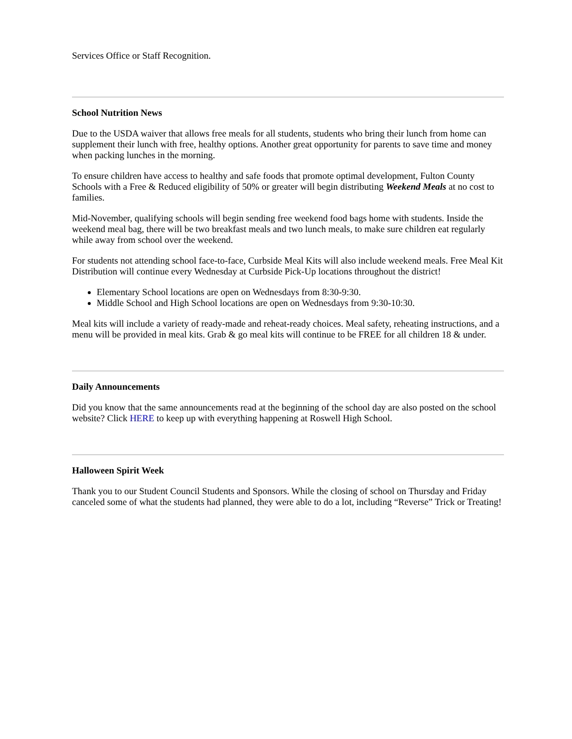Services Office or Staff Recognition.
School Nutrition News
Due to the USDA waiver that allows free meals for all students, students who bring their lunch from home can supplement their lunch with free, healthy options. Another great opportunity for parents to save time and money when packing lunches in the morning.
To ensure children have access to healthy and safe foods that promote optimal development, Fulton County Schools with a Free & Reduced eligibility of 50% or greater will begin distributing Weekend Meals at no cost to families.
Mid-November, qualifying schools will begin sending free weekend food bags home with students. Inside the weekend meal bag, there will be two breakfast meals and two lunch meals, to make sure children eat regularly while away from school over the weekend.
For students not attending school face-to-face, Curbside Meal Kits will also include weekend meals. Free Meal Kit Distribution will continue every Wednesday at Curbside Pick-Up locations throughout the district!
Elementary School locations are open on Wednesdays from 8:30-9:30.
Middle School and High School locations are open on Wednesdays from 9:30-10:30.
Meal kits will include a variety of ready-made and reheat-ready choices. Meal safety, reheating instructions, and a menu will be provided in meal kits. Grab & go meal kits will continue to be FREE for all children 18 & under.
Daily Announcements
Did you know that the same announcements read at the beginning of the school day are also posted on the school website? Click HERE to keep up with everything happening at Roswell High School.
Halloween Spirit Week
Thank you to our Student Council Students and Sponsors. While the closing of school on Thursday and Friday canceled some of what the students had planned, they were able to do a lot, including “Reverse” Trick or Treating!